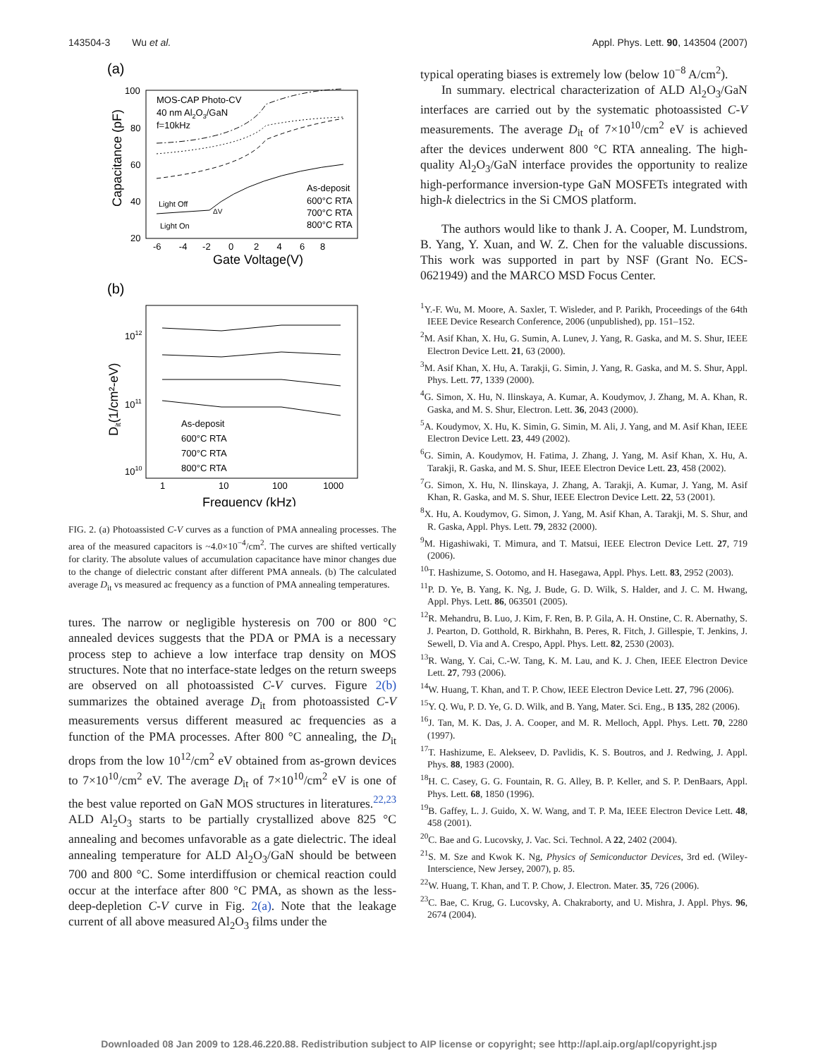143504-3 Wu et al. Appl. Phys. Lett. 90, 143504 (2007)
(a)
MOS-CAP Photo-CV
40 nm Al2O3/GaN
f=10kHz
100
80
60
40
20
-6 -4 -2 0 2 4 6 8
Gate Voltage(V)
Capacitance (pF)
Light Off
Light On
ΔV
As-deposit
600°C RTA
700°C RTA
800°C RTA
(b)
1012
1011
1010
1 10 100 1000
Frequency (kHz)
Dit(1/cm²-eV)
As-deposit
600°C RTA
700°C RTA
800°C RTA
FIG. 2. (a) Photoassisted C-V curves as a function of PMA annealing processes. The area of the measured capacitors is ~4.0×10<sup>−4</sup>/cm<sup>2</sup>. The curves are shifted vertically for clarity. The absolute values of accumulation capacitance have minor changes due to the change of dielectric constant after different PMA anneals. (b) The calculated average D<sub>it</sub> vs measured ac frequency as a function of PMA annealing temperatures.
tures. The narrow or negligible hysteresis on 700 or 800 °C annealed devices suggests that the PDA or PMA is a necessary process step to achieve a low interface trap density on MOS structures. Note that no interface-state ledges on the return sweeps are observed on all photoassisted C-V curves. Figure 2(b) summarizes the obtained average D<sub>it</sub> from photoassisted C-V measurements versus different measured ac frequencies as a function of the PMA processes. After 800 °C annealing, the D<sub>it</sub> drops from the low 10<sup>12</sup>/cm<sup>2</sup> eV obtained from as-grown devices to 7×10<sup>10</sup>/cm<sup>2</sup> eV. The average D<sub>it</sub> of 7×10<sup>10</sup>/cm<sup>2</sup> eV is one of the best value reported on GaN MOS structures in literatures.<sup>22,23</sup> ALD Al<sub>2</sub>O<sub>3</sub> starts to be partially crystallized above 825 °C annealing and becomes unfavorable as a gate dielectric. The ideal annealing temperature for ALD Al<sub>2</sub>O<sub>3</sub>/GaN should be between 700 and 800 °C. Some interdiffusion or chemical reaction could occur at the interface after 800 °C PMA, as shown as the less-deep-depletion C-V curve in Fig. 2(a). Note that the leakage current of all above measured Al<sub>2</sub>O<sub>3</sub> films under the
typical operating biases is extremely low (below 10<sup>−8</sup> A/cm<sup>2</sup>).
In summary. electrical characterization of ALD Al<sub>2</sub>O<sub>3</sub>/GaN interfaces are carried out by the systematic photoassisted C-V measurements. The average D<sub>it</sub> of 7×10<sup>10</sup>/cm<sup>2</sup> eV is achieved after the devices underwent 800 °C RTA annealing. The high-quality Al<sub>2</sub>O<sub>3</sub>/GaN interface provides the opportunity to realize high-performance inversion-type GaN MOSFETs integrated with high-k dielectrics in the Si CMOS platform.
The authors would like to thank J. A. Cooper, M. Lundstrom, B. Yang, Y. Xuan, and W. Z. Chen for the valuable discussions. This work was supported in part by NSF (Grant No. ECS-0621949) and the MARCO MSD Focus Center.
<sup>1</sup> Y.-F. Wu, M. Moore, A. Saxler, T. Wisleder, and P. Parikh, Proceedings of the 64th IEEE Device Research Conference, 2006 (unpublished), pp. 151–152.
<sup>2</sup> M. Asif Khan, X. Hu, G. Sumin, A. Lunev, J. Yang, R. Gaska, and M. S. Shur, IEEE Electron Device Lett. 21, 63 (2000).
<sup>3</sup> M. Asif Khan, X. Hu, A. Tarakji, G. Simin, J. Yang, R. Gaska, and M. S. Shur, Appl. Phys. Lett. 77, 1339 (2000).
<sup>4</sup> G. Simon, X. Hu, N. Ilinskaya, A. Kumar, A. Koudymov, J. Zhang, M. A. Khan, R. Gaska, and M. S. Shur, Electron. Lett. 36, 2043 (2000).
<sup>5</sup> A. Koudymov, X. Hu, K. Simin, G. Simin, M. Ali, J. Yang, and M. Asif Khan, IEEE Electron Device Lett. 23, 449 (2002).
<sup>6</sup> G. Simin, A. Koudymov, H. Fatima, J. Zhang, J. Yang, M. Asif Khan, X. Hu, A. Tarakji, R. Gaska, and M. S. Shur, IEEE Electron Device Lett. 23, 458 (2002).
<sup>7</sup> G. Simon, X. Hu, N. Ilinskaya, J. Zhang, A. Tarakji, A. Kumar, J. Yang, M. Asif Khan, R. Gaska, and M. S. Shur, IEEE Electron Device Lett. 22, 53 (2001).
<sup>8</sup> X. Hu, A. Koudymov, G. Simon, J. Yang, M. Asif Khan, A. Tarakji, M. S. Shur, and R. Gaska, Appl. Phys. Lett. 79, 2832 (2000).
<sup>9</sup> M. Higashiwaki, T. Mimura, and T. Matsui, IEEE Electron Device Lett. 27, 719 (2006).
<sup>10</sup> T. Hashizume, S. Ootomo, and H. Hasegawa, Appl. Phys. Lett. 83, 2952 (2003).
<sup>11</sup> P. D. Ye, B. Yang, K. Ng, J. Bude, G. D. Wilk, S. Halder, and J. C. M. Hwang, Appl. Phys. Lett. 86, 063501 (2005).
<sup>12</sup> R. Mehandru, B. Luo, J. Kim, F. Ren, B. P. Gila, A. H. Onstine, C. R. Abernathy, S. J. Pearton, D. Gotthold, R. Birkhahn, B. Peres, R. Fitch, J. Gillespie, T. Jenkins, J. Sewell, D. Via and A. Crespo, Appl. Phys. Lett. 82, 2530 (2003).
<sup>13</sup> R. Wang, Y. Cai, C.-W. Tang, K. M. Lau, and K. J. Chen, IEEE Electron Device Lett. 27, 793 (2006).
<sup>14</sup> W. Huang, T. Khan, and T. P. Chow, IEEE Electron Device Lett. 27, 796 (2006).
<sup>15</sup> Y. Q. Wu, P. D. Ye, G. D. Wilk, and B. Yang, Mater. Sci. Eng., B 135, 282 (2006).
<sup>16</sup> J. Tan, M. K. Das, J. A. Cooper, and M. R. Melloch, Appl. Phys. Lett. 70, 2280 (1997).
<sup>17</sup> T. Hashizume, E. Alekseev, D. Pavlidis, K. S. Boutros, and J. Redwing, J. Appl. Phys. 88, 1983 (2000).
<sup>18</sup>H. C. Casey, G. G. Fountain, R. G. Alley, B. P. Keller, and S. P. DenBaars, Appl. Phys. Lett. 68, 1850 (1996).
<sup>19</sup>B. Gaffey, L. J. Guido, X. W. Wang, and T. P. Ma, IEEE Electron Device Lett. 48, 458 (2001).
<sup>20</sup>C. Bae and G. Lucovsky, J. Vac. Sci. Technol. A 22, 2402 (2004).
<sup>21</sup>S. M. Sze and Kwok K. Ng, Physics of Semiconductor Devices, 3rd ed. (Wiley-Interscience, New Jersey, 2007), p. 85.
<sup>22</sup> W. Huang, T. Khan, and T. P. Chow, J. Electron. Mater. 35, 726 (2006).
<sup>23</sup>C. Bae, C. Krug, G. Lucovsky, A. Chakraborty, and U. Mishra, J. Appl. Phys. 96, 2674 (2004).
Downloaded 08 Jan 2009 to 128.46.220.88. Redistribution subject to AIP license or copyright; see http://apl.aip.org/apl/copyright.jsp